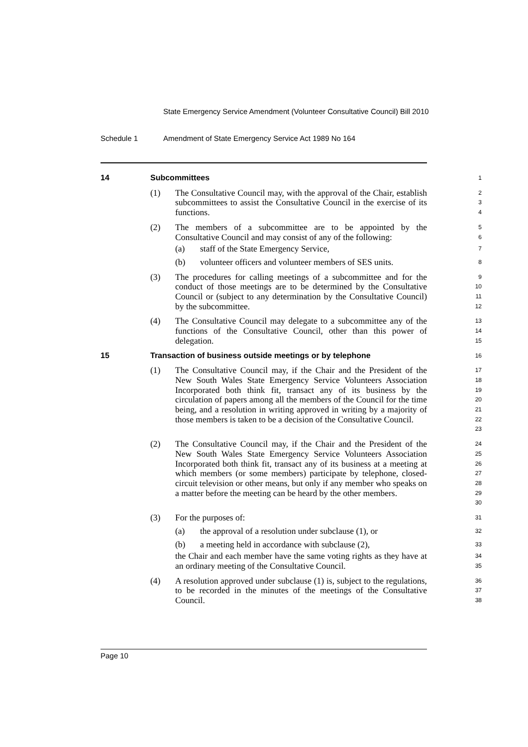State Emergency Service Amendment (Volunteer Consultative Council) Bill 2010
Schedule 1 Amendment of State Emergency Service Act 1989 No 164
14 Subcommittees
1
(1) The Consultative Council may, with the approval of the Chair, establish subcommittees to assist the Consultative Council in the exercise of its functions.
2
3
4
(2) The members of a subcommittee are to be appointed by the Consultative Council and may consist of any of the following:
5
6
(a) staff of the State Emergency Service,
7
(b) volunteer officers and volunteer members of SES units.
8
(3) The procedures for calling meetings of a subcommittee and for the conduct of those meetings are to be determined by the Consultative Council or (subject to any determination by the Consultative Council) by the subcommittee.
9
10
11
12
(4) The Consultative Council may delegate to a subcommittee any of the functions of the Consultative Council, other than this power of delegation.
13
14
15
15 Transaction of business outside meetings or by telephone
16
(1) The Consultative Council may, if the Chair and the President of the New South Wales State Emergency Service Volunteers Association Incorporated both think fit, transact any of its business by the circulation of papers among all the members of the Council for the time being, and a resolution in writing approved in writing by a majority of those members is taken to be a decision of the Consultative Council.
17
18
19
20
21
22
23
(2) The Consultative Council may, if the Chair and the President of the New South Wales State Emergency Service Volunteers Association Incorporated both think fit, transact any of its business at a meeting at which members (or some members) participate by telephone, closed-circuit television or other means, but only if any member who speaks on a matter before the meeting can be heard by the other members.
24
25
26
27
28
29
30
(3) For the purposes of:
31
(a) the approval of a resolution under subclause (1), or
32
(b) a meeting held in accordance with subclause (2),
33
the Chair and each member have the same voting rights as they have at an ordinary meeting of the Consultative Council.
34
35
(4) A resolution approved under subclause (1) is, subject to the regulations, to be recorded in the minutes of the meetings of the Consultative Council.
36
37
38
Page 10